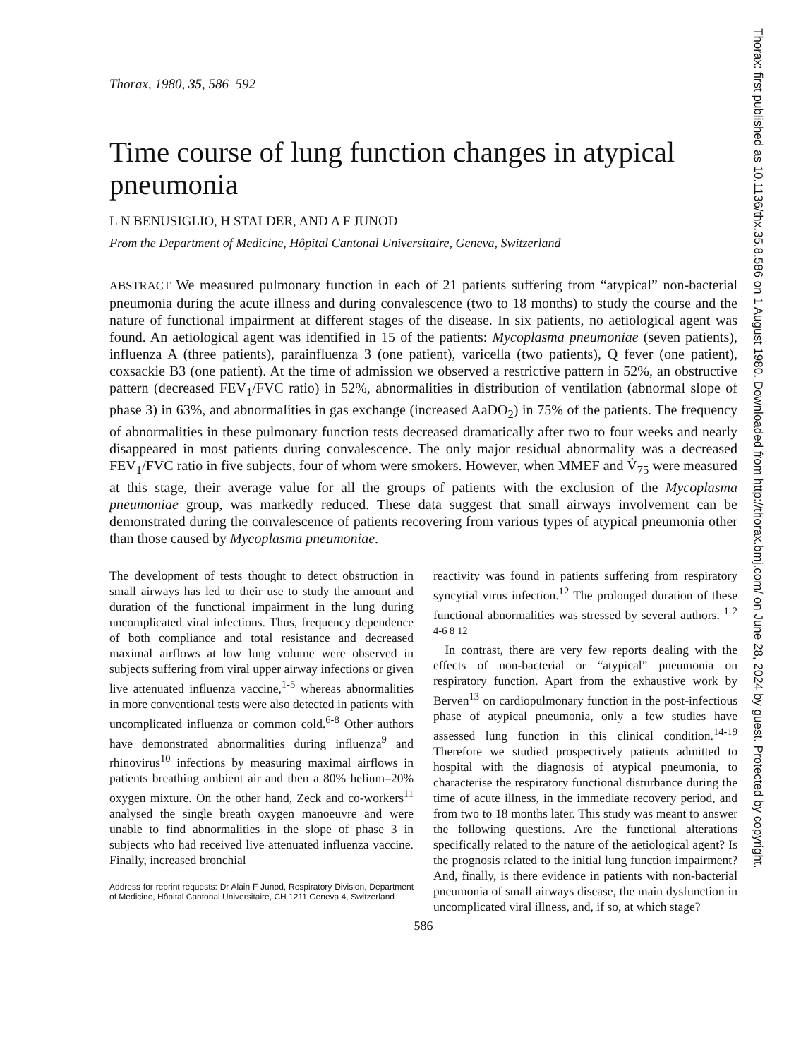Thorax: first published as 10.1136/thx.35.8.586 on 1 August 1980. Downloaded from http://thorax.bmj.com/ on June 28, 2024 by guest. Protected by copyright.
Thorax, 1980, 35, 586–592
Time course of lung function changes in atypical pneumonia
L N BENUSIGLIO, H STALDER, AND A F JUNOD
From the Department of Medicine, Hôpital Cantonal Universitaire, Geneva, Switzerland
ABSTRACT We measured pulmonary function in each of 21 patients suffering from “atypical” non-bacterial pneumonia during the acute illness and during convalescence (two to 18 months) to study the course and the nature of functional impairment at different stages of the disease. In six patients, no aetiological agent was found. An aetiological agent was identified in 15 of the patients: Mycoplasma pneumoniae (seven patients), influenza A (three patients), parainfluenza 3 (one patient), varicella (two patients), Q fever (one patient), coxsackie B3 (one patient). At the time of admission we observed a restrictive pattern in 52%, an obstructive pattern (decreased FEV<sub>1</sub>/FVC ratio) in 52%, abnormalities in distribution of ventilation (abnormal slope of phase 3) in 63%, and abnormalities in gas exchange (increased AaDO<sub>2</sub>) in 75% of the patients. The frequency of abnormalities in these pulmonary function tests decreased dramatically after two to four weeks and nearly disappeared in most patients during convalescence. The only major residual abnormality was a decreased FEV<sub>1</sub>/FVC ratio in five subjects, four of whom were smokers. However, when MMEF and V̇<sub>75</sub> were measured at this stage, their average value for all the groups of patients with the exclusion of the Mycoplasma pneumoniae group, was markedly reduced. These data suggest that small airways involvement can be demonstrated during the convalescence of patients recovering from various types of atypical pneumonia other than those caused by Mycoplasma pneumoniae.
The development of tests thought to detect obstruction in small airways has led to their use to study the amount and duration of the functional impairment in the lung during uncomplicated viral infections. Thus, frequency dependence of both compliance and total resistance and decreased maximal airflows at low lung volume were observed in subjects suffering from viral upper airway infections or given live attenuated influenza vaccine,<sup>1-5</sup> whereas abnormalities in more conventional tests were also detected in patients with uncomplicated influenza or common cold.<sup>6-8</sup> Other authors have demonstrated abnormalities during influenza<sup>9</sup> and rhinovirus<sup>10</sup> infections by measuring maximal airflows in patients breathing ambient air and then a 80% helium–20% oxygen mixture. On the other hand, Zeck and co-workers<sup>11</sup> analysed the single breath oxygen manoeuvre and were unable to find abnormalities in the slope of phase 3 in subjects who had received live attenuated influenza vaccine. Finally, increased bronchial
Address for reprint requests: Dr Alain F Junod, Respiratory Division, Department of Medicine, Hôpital Cantonal Universitaire, CH 1211 Geneva 4, Switzerland
reactivity was found in patients suffering from respiratory syncytial virus infection.<sup>12</sup> The prolonged duration of these functional abnormalities was stressed by several authors. <sup>1 2 4-6 8 12</sup>
In contrast, there are very few reports dealing with the effects of non-bacterial or “atypical” pneumonia on respiratory function. Apart from the exhaustive work by Berven<sup>13</sup> on cardiopulmonary function in the post-infectious phase of atypical pneumonia, only a few studies have assessed lung function in this clinical condition.<sup>14-19</sup> Therefore we studied prospectively patients admitted to hospital with the diagnosis of atypical pneumonia, to characterise the respiratory functional disturbance during the time of acute illness, in the immediate recovery period, and from two to 18 months later. This study was meant to answer the following questions. Are the functional alterations specifically related to the nature of the aetiological agent? Is the prognosis related to the initial lung function impairment? And, finally, is there evidence in patients with non-bacterial pneumonia of small airways disease, the main dysfunction in uncomplicated viral illness, and, if so, at which stage?
586